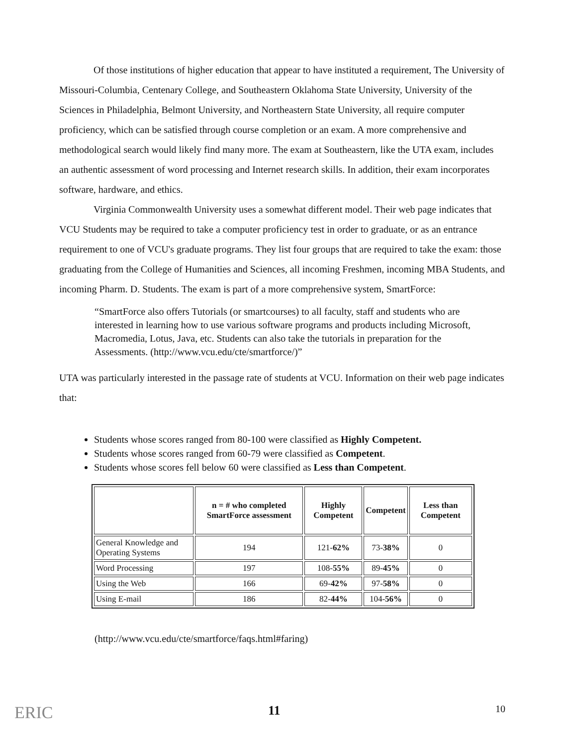Of those institutions of higher education that appear to have instituted a requirement, The University of Missouri-Columbia, Centenary College, and Southeastern Oklahoma State University, University of the Sciences in Philadelphia, Belmont University, and Northeastern State University, all require computer proficiency, which can be satisfied through course completion or an exam. A more comprehensive and methodological search would likely find many more. The exam at Southeastern, like the UTA exam, includes an authentic assessment of word processing and Internet research skills. In addition, their exam incorporates software, hardware, and ethics.
Virginia Commonwealth University uses a somewhat different model. Their web page indicates that VCU Students may be required to take a computer proficiency test in order to graduate, or as an entrance requirement to one of VCU's graduate programs. They list four groups that are required to take the exam: those graduating from the College of Humanities and Sciences, all incoming Freshmen, incoming MBA Students, and incoming Pharm. D. Students. The exam is part of a more comprehensive system, SmartForce:
“SmartForce also offers Tutorials (or smartcourses) to all faculty, staff and students who are interested in learning how to use various software programs and products including Microsoft, Macromedia, Lotus, Java, etc. Students can also take the tutorials in preparation for the Assessments. (http://www.vcu.edu/cte/smartforce/)”
UTA was particularly interested in the passage rate of students at VCU. Information on their web page indicates that:
Students whose scores ranged from 80-100 were classified as Highly Competent.
Students whose scores ranged from 60-79 were classified as Competent.
Students whose scores fell below 60 were classified as Less than Competent.
| | n = # who completed SmartForce assessment | Highly Competent | Competent | Less than Competent |
| --- | --- | --- | --- | --- |
| General Knowledge and Operating Systems | 194 | 121- 62% | 73- 38% | 0 |
| Word Processing | 197 | 108- 55% | 89- 45% | 0 |
| Using the Web | 166 | 69- 42% | 97- 58% | 0 |
| Using E-mail | 186 | 82- 44% | 104- 56% | 0 |
(http://www.vcu.edu/cte/smartforce/faqs.html#faring)
ERIC 11 10